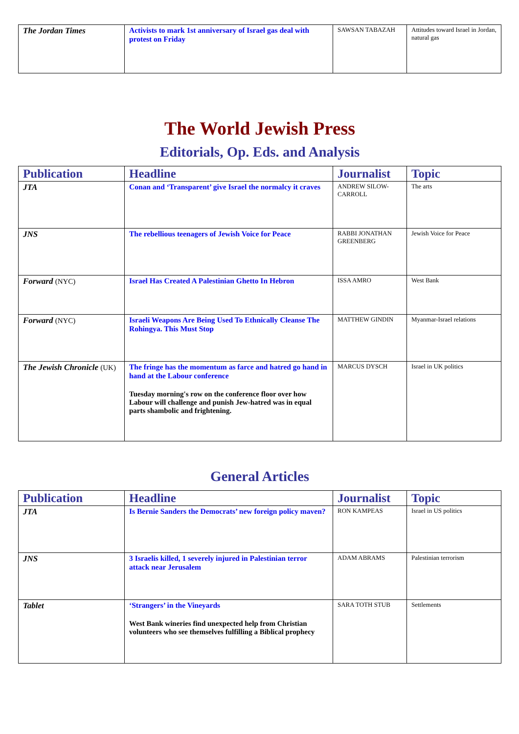| The Jordan Times | Activists to mark 1st anniversary of Israel gas deal with protest on Friday | SAWSAN TABAZAH | Attitudes toward Israel in Jordan, natural gas |
The World Jewish Press
Editorials, Op. Eds. and Analysis
| Publication | Headline | Journalist | Topic |
| --- | --- | --- | --- |
| JTA | Conan and ‘Transparent’ give Israel the normalcy it craves | ANDREW SILOW-CARROLL | The arts |
| JNS | The rebellious teenagers of Jewish Voice for Peace | RABBI JONATHAN GREENBERG | Jewish Voice for Peace |
| Forward (NYC) | Israel Has Created A Palestinian Ghetto In Hebron | ISSA AMRO | West Bank |
| Forward (NYC) | Israeli Weapons Are Being Used To Ethnically Cleanse The Rohingya. This Must Stop | MATTHEW GINDIN | Myanmar-Israel relations |
| The Jewish Chronicle (UK) | The fringe has the momentum as farce and hatred go hand in hand at the Labour conference Tuesday morning's row on the conference floor over how Labour will challenge and punish Jew-hatred was in equal parts shambolic and frightening. | MARCUS DYSCH | Israel in UK politics |
General Articles
| Publication | Headline | Journalist | Topic |
| --- | --- | --- | --- |
| JTA | Is Bernie Sanders the Democrats’ new foreign policy maven? | RON KAMPEAS | Israel in US politics |
| JNS | 3 Israelis killed, 1 severely injured in Palestinian terror attack near Jerusalem | ADAM ABRAMS | Palestinian terrorism |
| Tablet | ‘Strangers’ in the Vineyards West Bank wineries find unexpected help from Christian volunteers who see themselves fulfilling a Biblical prophecy | SARA TOTH STUB | Settlements |